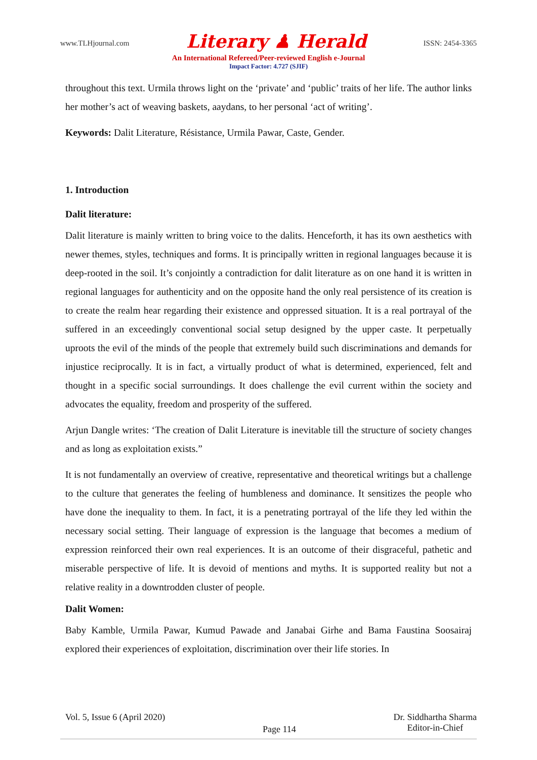www.TLHjournal.com Literary ♟ Herald ISSN: 2454-3365
An International Refereed/Peer-reviewed English e-Journal
Impact Factor: 4.727 (SJIF)
throughout this text. Urmila throws light on the ‘private’ and ‘public’ traits of her life. The author links her mother’s act of weaving baskets, aaydans, to her personal ‘act of writing’.
Keywords: Dalit Literature, Résistance, Urmila Pawar, Caste, Gender.
1. Introduction
Dalit literature:
Dalit literature is mainly written to bring voice to the dalits. Henceforth, it has its own aesthetics with newer themes, styles, techniques and forms. It is principally written in regional languages because it is deep-rooted in the soil. It’s conjointly a contradiction for dalit literature as on one hand it is written in regional languages for authenticity and on the opposite hand the only real persistence of its creation is to create the realm hear regarding their existence and oppressed situation. It is a real portrayal of the suffered in an exceedingly conventional social setup designed by the upper caste. It perpetually uproots the evil of the minds of the people that extremely build such discriminations and demands for injustice reciprocally. It is in fact, a virtually product of what is determined, experienced, felt and thought in a specific social surroundings. It does challenge the evil current within the society and advocates the equality, freedom and prosperity of the suffered.
Arjun Dangle writes: ‘The creation of Dalit Literature is inevitable till the structure of society changes and as long as exploitation exists.”
It is not fundamentally an overview of creative, representative and theoretical writings but a challenge to the culture that generates the feeling of humbleness and dominance. It sensitizes the people who have done the inequality to them. In fact, it is a penetrating portrayal of the life they led within the necessary social setting. Their language of expression is the language that becomes a medium of expression reinforced their own real experiences. It is an outcome of their disgraceful, pathetic and miserable perspective of life. It is devoid of mentions and myths. It is supported reality but not a relative reality in a downtrodden cluster of people.
Dalit Women:
Baby Kamble, Urmila Pawar, Kumud Pawade and Janabai Girhe and Bama Faustina Soosairaj explored their experiences of exploitation, discrimination over their life stories. In
Vol. 5, Issue 6 (April 2020) Page 114 Dr. Siddhartha Sharma
Editor-in-Chief